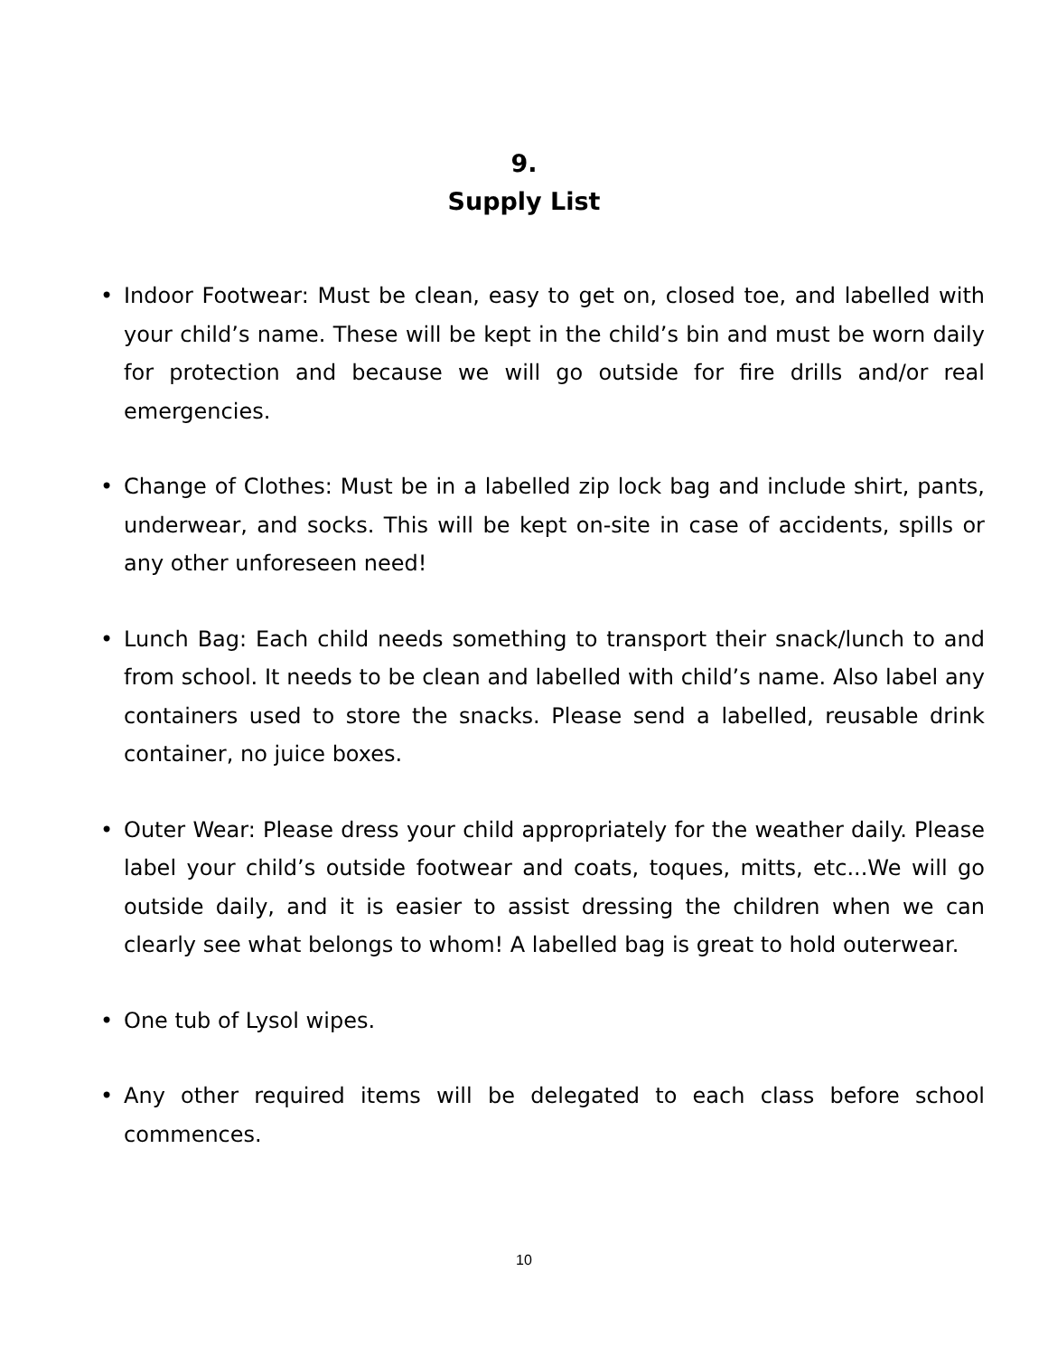9.
Supply List
• Indoor Footwear: Must be clean, easy to get on, closed toe, and labelled with your child’s name. These will be kept in the child’s bin and must be worn daily for protection and because we will go outside for fire drills and/or real emergencies.
• Change of Clothes: Must be in a labelled zip lock bag and include shirt, pants, underwear, and socks. This will be kept on-site in case of accidents, spills or any other unforeseen need!
• Lunch Bag: Each child needs something to transport their snack/lunch to and from school. It needs to be clean and labelled with child’s name. Also label any containers used to store the snacks. Please send a labelled, reusable drink container, no juice boxes.
• Outer Wear: Please dress your child appropriately for the weather daily. Please label your child’s outside footwear and coats, toques, mitts, etc...We will go outside daily, and it is easier to assist dressing the children when we can clearly see what belongs to whom! A labelled bag is great to hold outerwear.
• One tub of Lysol wipes.
• Any other required items will be delegated to each class before school commences.
10